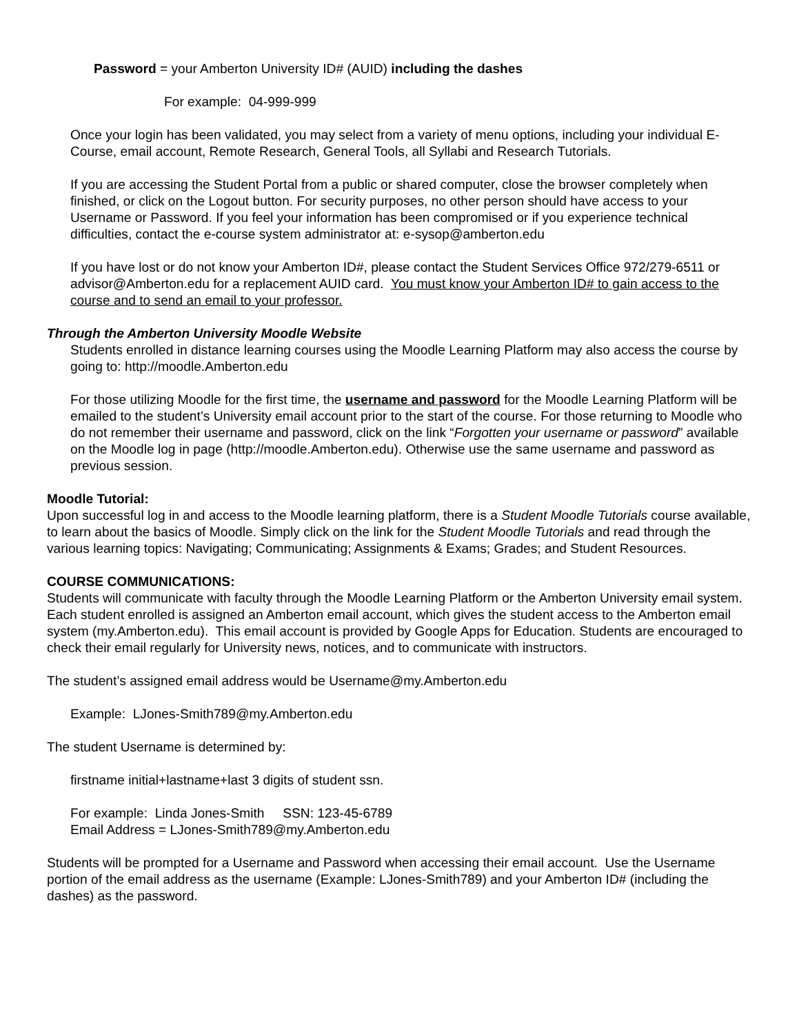Password = your Amberton University ID# (AUID) including the dashes
For example: 04-999-999
Once your login has been validated, you may select from a variety of menu options, including your individual E-Course, email account, Remote Research, General Tools, all Syllabi and Research Tutorials.
If you are accessing the Student Portal from a public or shared computer, close the browser completely when finished, or click on the Logout button. For security purposes, no other person should have access to your Username or Password. If you feel your information has been compromised or if you experience technical difficulties, contact the e-course system administrator at: e-sysop@amberton.edu
If you have lost or do not know your Amberton ID#, please contact the Student Services Office 972/279-6511 or advisor@Amberton.edu for a replacement AUID card. You must know your Amberton ID# to gain access to the course and to send an email to your professor.
Through the Amberton University Moodle Website
Students enrolled in distance learning courses using the Moodle Learning Platform may also access the course by going to: http://moodle.Amberton.edu
For those utilizing Moodle for the first time, the username and password for the Moodle Learning Platform will be emailed to the student’s University email account prior to the start of the course. For those returning to Moodle who do not remember their username and password, click on the link “Forgotten your username or password” available on the Moodle log in page (http://moodle.Amberton.edu). Otherwise use the same username and password as previous session.
Moodle Tutorial:
Upon successful log in and access to the Moodle learning platform, there is a Student Moodle Tutorials course available, to learn about the basics of Moodle. Simply click on the link for the Student Moodle Tutorials and read through the various learning topics: Navigating; Communicating; Assignments & Exams; Grades; and Student Resources.
COURSE COMMUNICATIONS:
Students will communicate with faculty through the Moodle Learning Platform or the Amberton University email system.
Each student enrolled is assigned an Amberton email account, which gives the student access to the Amberton email system (my.Amberton.edu). This email account is provided by Google Apps for Education. Students are encouraged to check their email regularly for University news, notices, and to communicate with instructors.
The student’s assigned email address would be Username@my.Amberton.edu
Example: LJones-Smith789@my.Amberton.edu
The student Username is determined by:
firstname initial+lastname+last 3 digits of student ssn.
For example: Linda Jones-Smith SSN: 123-45-6789
Email Address = LJones-Smith789@my.Amberton.edu
Students will be prompted for a Username and Password when accessing their email account. Use the Username portion of the email address as the username (Example: LJones-Smith789) and your Amberton ID# (including the dashes) as the password.